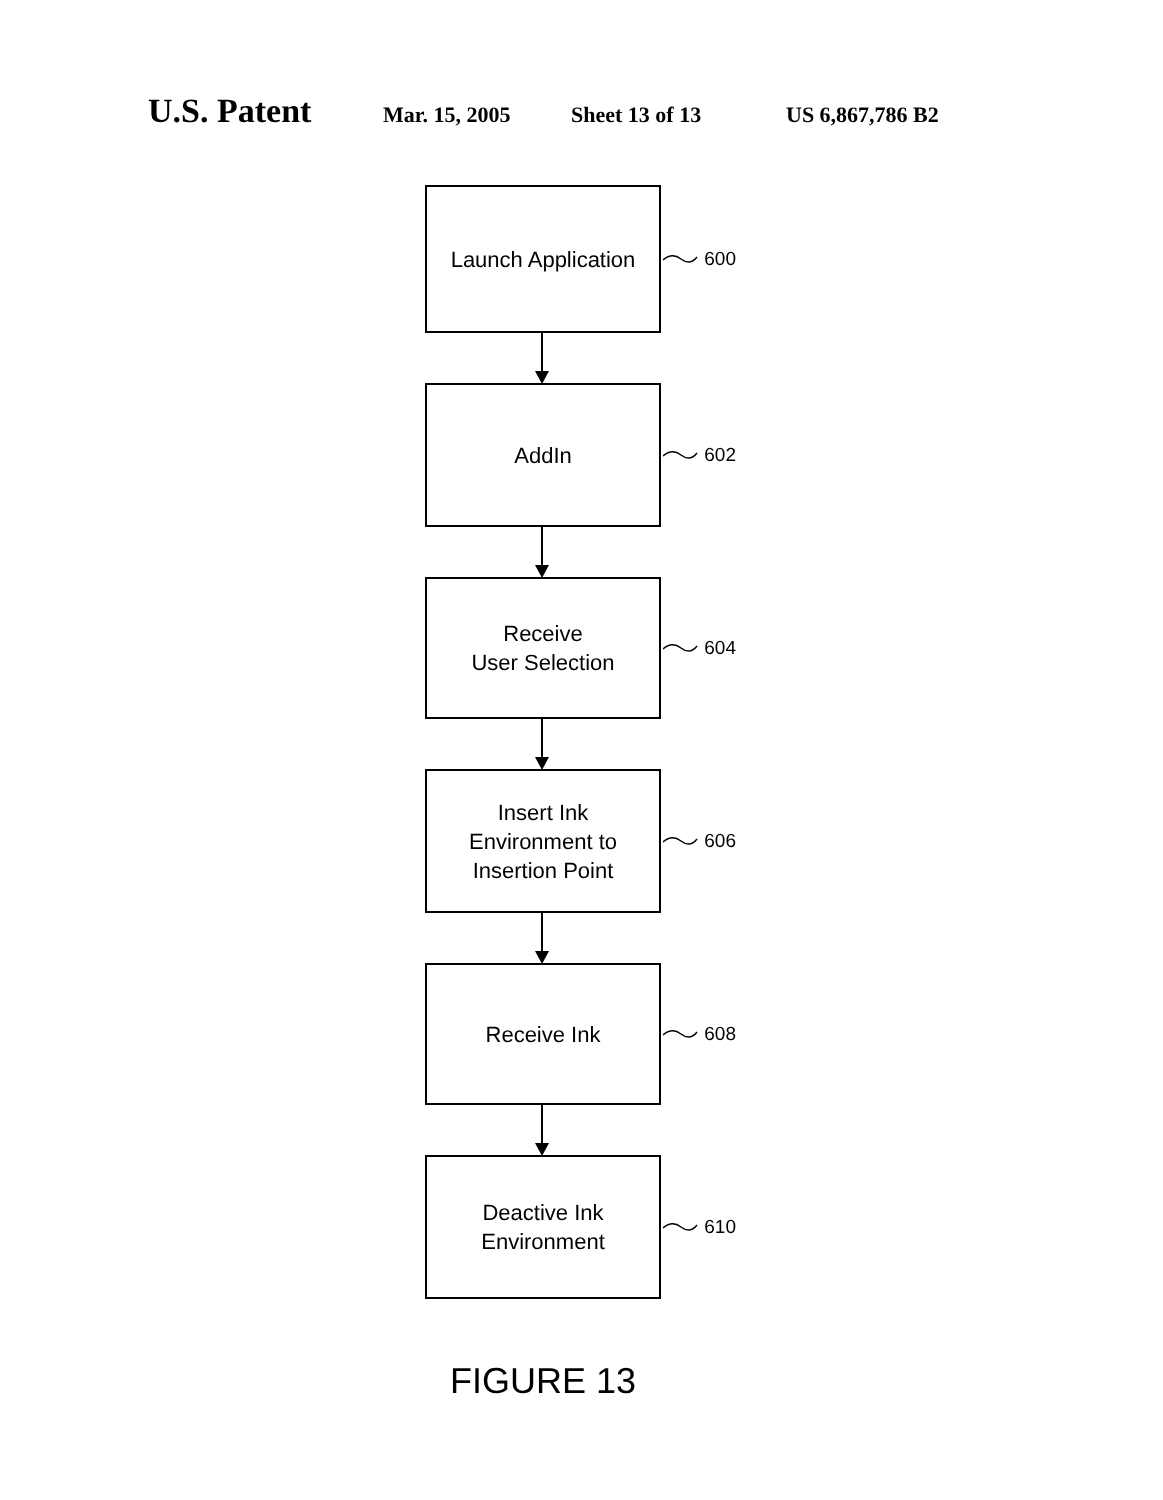U.S. Patent Mar. 15, 2005 Sheet 13 of 13 US 6,867,786 B2
Launch Application
600
AddIn
602
Receive
User Selection
604
Insert Ink
Environment to
Insertion Point
606
Receive Ink
608
Deactive Ink
Environment
610
FIGURE 13